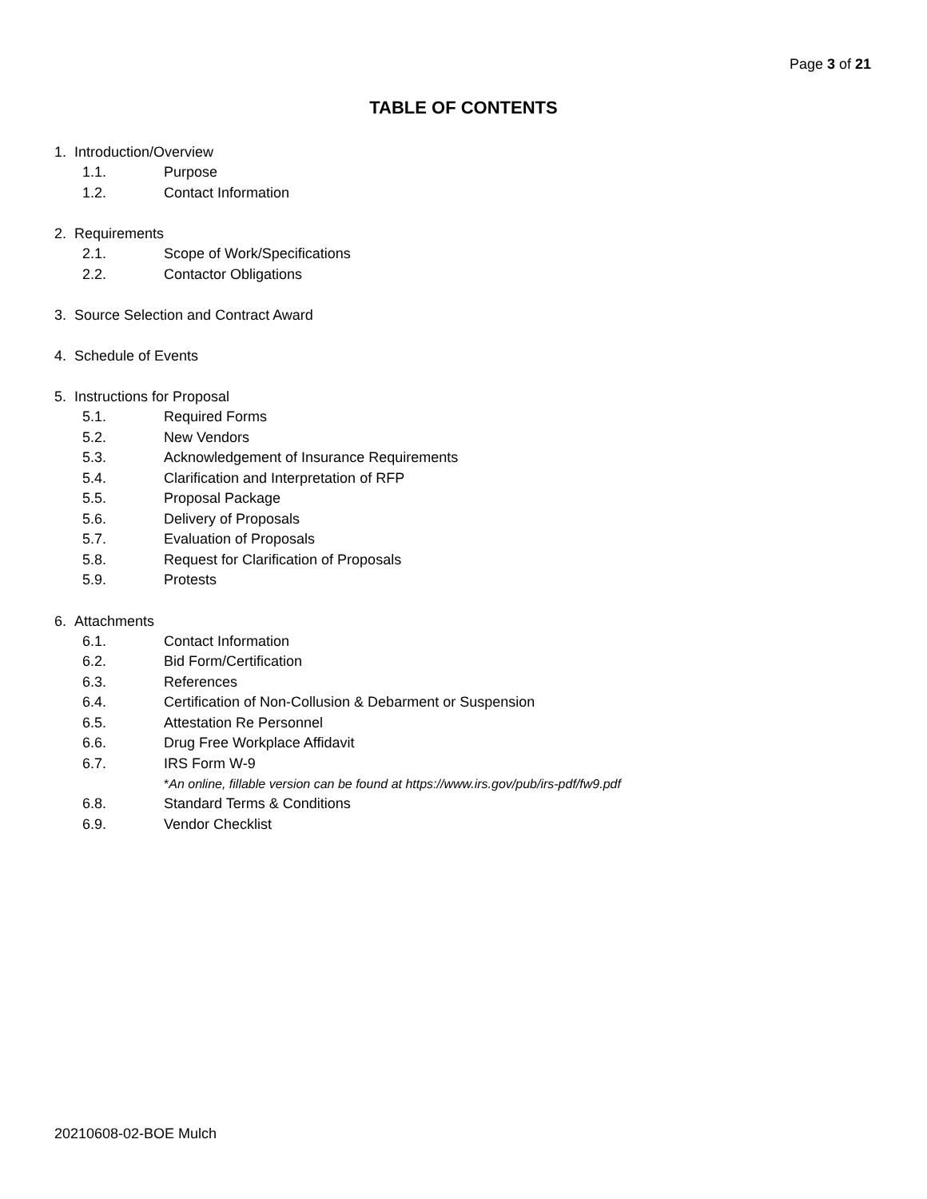Page 3 of 21
TABLE OF CONTENTS
1. Introduction/Overview
1.1. Purpose
1.2. Contact Information
2. Requirements
2.1. Scope of Work/Specifications
2.2. Contactor Obligations
3. Source Selection and Contract Award
4. Schedule of Events
5. Instructions for Proposal
5.1. Required Forms
5.2. New Vendors
5.3. Acknowledgement of Insurance Requirements
5.4. Clarification and Interpretation of RFP
5.5. Proposal Package
5.6. Delivery of Proposals
5.7. Evaluation of Proposals
5.8. Request for Clarification of Proposals
5.9. Protests
6. Attachments
6.1. Contact Information
6.2. Bid Form/Certification
6.3. References
6.4. Certification of Non-Collusion & Debarment or Suspension
6.5. Attestation Re Personnel
6.6. Drug Free Workplace Affidavit
6.7. IRS Form W-9
*An online, fillable version can be found at https://www.irs.gov/pub/irs-pdf/fw9.pdf
6.8. Standard Terms & Conditions
6.9. Vendor Checklist
20210608-02-BOE Mulch